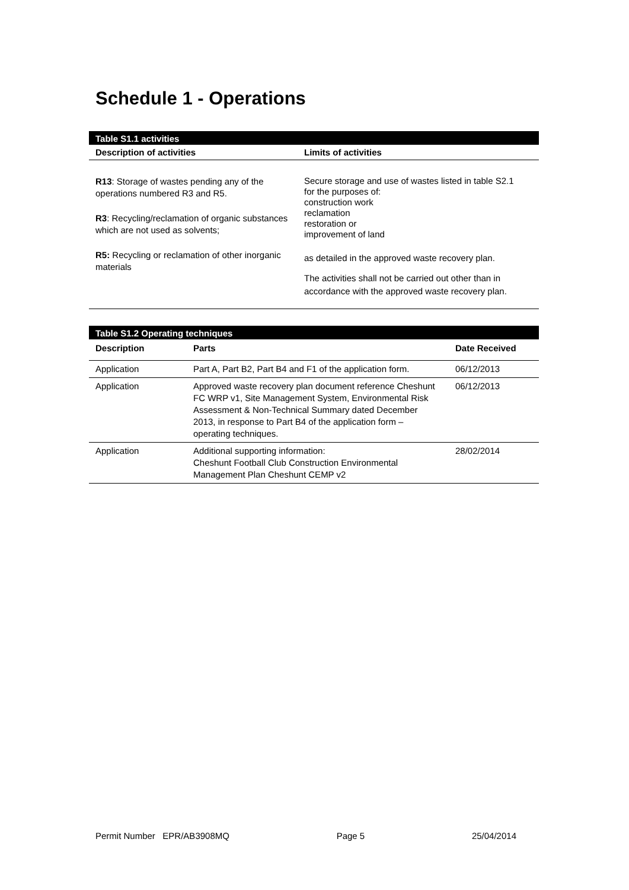Schedule 1 - Operations
| Table S1.1 activities | |
| --- | --- |
| Description of activities | Limits of activities |
| R13 : Storage of wastes pending any of the operations numbered R3 and R5. R3 : Recycling/reclamation of organic substances which are not used as solvents; R5: Recycling or reclamation of other inorganic materials | Secure storage and use of wastes listed in table S2.1 for the purposes of: construction work reclamation restoration or improvement of land as detailed in the approved waste recovery plan. The activities shall not be carried out other than in accordance with the approved waste recovery plan. |
| Table S1.2 Operating techniques | | |
| --- | --- | --- |
| Description | Parts | Date Received |
| Application | Part A, Part B2, Part B4 and F1 of the application form. | 06/12/2013 |
| Application | Approved waste recovery plan document reference Cheshunt FC WRP v1, Site Management System, Environmental Risk Assessment & Non-Technical Summary dated December 2013, in response to Part B4 of the application form – operating techniques. | 06/12/2013 |
| Application | Additional supporting information: Cheshunt Football Club Construction Environmental Management Plan Cheshunt CEMP v2 | 28/02/2014 |
Permit Number EPR/AB3908MQ Page 5 25/04/2014